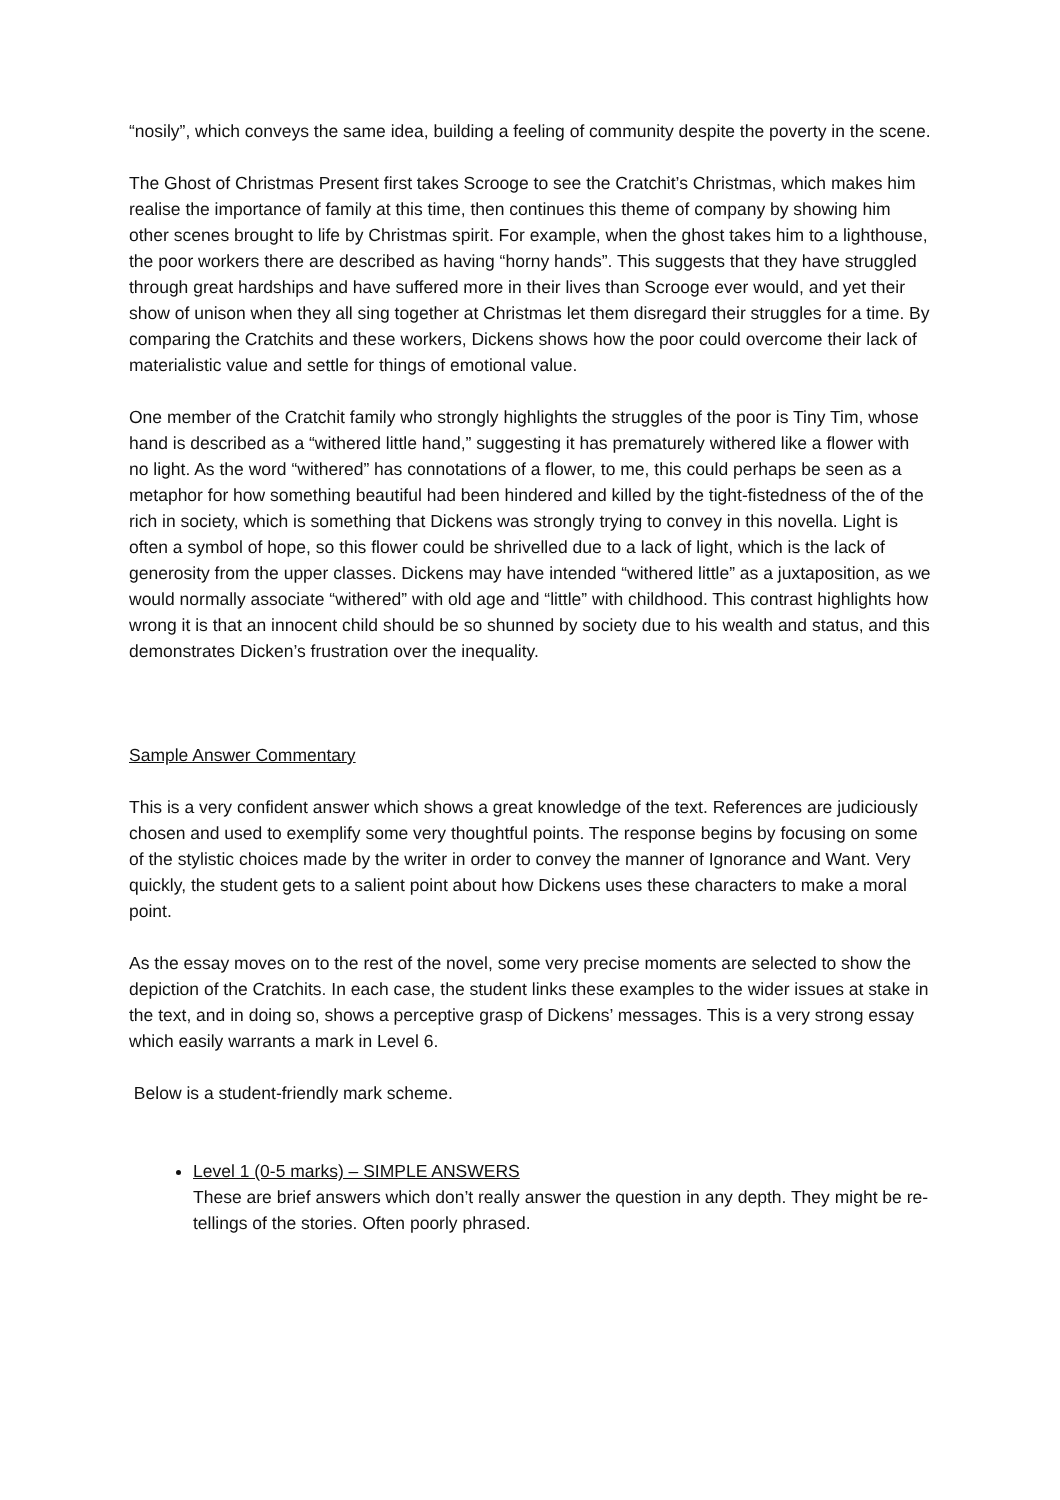“nosily”, which conveys the same idea, building a feeling of community despite the poverty in the scene.
The Ghost of Christmas Present first takes Scrooge to see the Cratchit’s Christmas, which makes him realise the importance of family at this time, then continues this theme of company by showing him other scenes brought to life by Christmas spirit. For example, when the ghost takes him to a lighthouse, the poor workers there are described as having “horny hands”. This suggests that they have struggled through great hardships and have suffered more in their lives than Scrooge ever would, and yet their show of unison when they all sing together at Christmas let them disregard their struggles for a time. By comparing the Cratchits and these workers, Dickens shows how the poor could overcome their lack of materialistic value and settle for things of emotional value.
One member of the Cratchit family who strongly highlights the struggles of the poor is Tiny Tim, whose hand is described as a “withered little hand,” suggesting it has prematurely withered like a flower with no light. As the word “withered” has connotations of a flower, to me, this could perhaps be seen as a metaphor for how something beautiful had been hindered and killed by the tight-fistedness of the of the rich in society, which is something that Dickens was strongly trying to convey in this novella. Light is often a symbol of hope, so this flower could be shrivelled due to a lack of light, which is the lack of generosity from the upper classes. Dickens may have intended “withered little” as a juxtaposition, as we would normally associate “withered” with old age and “little” with childhood. This contrast highlights how wrong it is that an innocent child should be so shunned by society due to his wealth and status, and this demonstrates Dicken’s frustration over the inequality.
Sample Answer Commentary
This is a very confident answer which shows a great knowledge of the text. References are judiciously chosen and used to exemplify some very thoughtful points. The response begins by focusing on some of the stylistic choices made by the writer in order to convey the manner of Ignorance and Want. Very quickly, the student gets to a salient point about how Dickens uses these characters to make a moral point.
As the essay moves on to the rest of the novel, some very precise moments are selected to show the depiction of the Cratchits. In each case, the student links these examples to the wider issues at stake in the text, and in doing so, shows a perceptive grasp of Dickens’ messages. This is a very strong essay which easily warrants a mark in Level 6.
Below is a student-friendly mark scheme.
Level 1 (0-5 marks) – SIMPLE ANSWERS
These are brief answers which don’t really answer the question in any depth. They might be re-tellings of the stories. Often poorly phrased.